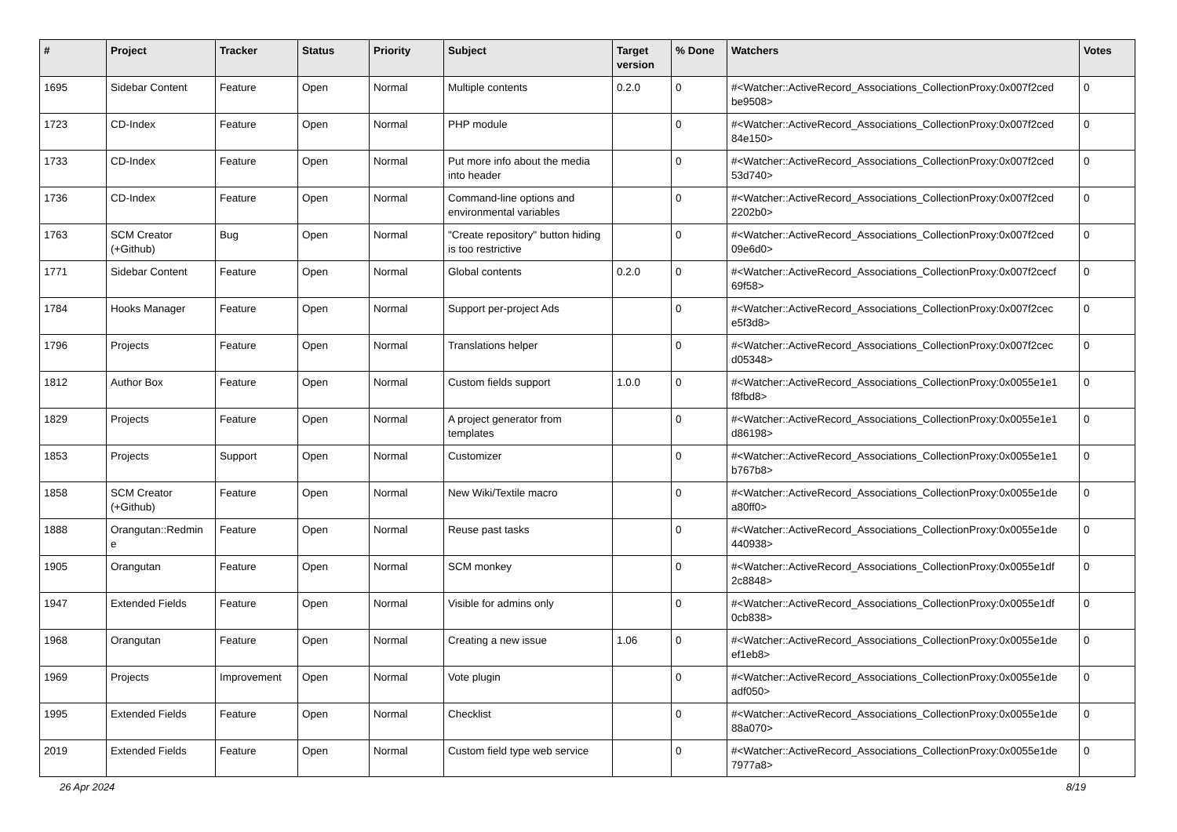| # | Project | Tracker | Status | Priority | Subject | Target version | % Done | Watchers | Votes |
| --- | --- | --- | --- | --- | --- | --- | --- | --- | --- |
| 1695 | Sidebar Content | Feature | Open | Normal | Multiple contents | 0.2.0 | 0 | #<Watcher::ActiveRecord_Associations_CollectionProxy:0x007f2ced be9508> | 0 |
| 1723 | CD-Index | Feature | Open | Normal | PHP module | | 0 | #<Watcher::ActiveRecord_Associations_CollectionProxy:0x007f2ced 84e150> | 0 |
| 1733 | CD-Index | Feature | Open | Normal | Put more info about the media into header | | 0 | #<Watcher::ActiveRecord_Associations_CollectionProxy:0x007f2ced 53d740> | 0 |
| 1736 | CD-Index | Feature | Open | Normal | Command-line options and environmental variables | | 0 | #<Watcher::ActiveRecord_Associations_CollectionProxy:0x007f2ced 2202b0> | 0 |
| 1763 | SCM Creator (+Github) | Bug | Open | Normal | "Create repository" button hiding is too restrictive | | 0 | #<Watcher::ActiveRecord_Associations_CollectionProxy:0x007f2ced 09e6d0> | 0 |
| 1771 | Sidebar Content | Feature | Open | Normal | Global contents | 0.2.0 | 0 | #<Watcher::ActiveRecord_Associations_CollectionProxy:0x007f2cecf 69f58> | 0 |
| 1784 | Hooks Manager | Feature | Open | Normal | Support per-project Ads | | 0 | #<Watcher::ActiveRecord_Associations_CollectionProxy:0x007f2cec e5f3d8> | 0 |
| 1796 | Projects | Feature | Open | Normal | Translations helper | | 0 | #<Watcher::ActiveRecord_Associations_CollectionProxy:0x007f2cec d05348> | 0 |
| 1812 | Author Box | Feature | Open | Normal | Custom fields support | 1.0.0 | 0 | #<Watcher::ActiveRecord_Associations_CollectionProxy:0x0055e1e1 f8fbd8> | 0 |
| 1829 | Projects | Feature | Open | Normal | A project generator from templates | | 0 | #<Watcher::ActiveRecord_Associations_CollectionProxy:0x0055e1e1 d86198> | 0 |
| 1853 | Projects | Support | Open | Normal | Customizer | | 0 | #<Watcher::ActiveRecord_Associations_CollectionProxy:0x0055e1e1 b767b8> | 0 |
| 1858 | SCM Creator (+Github) | Feature | Open | Normal | New Wiki/Textile macro | | 0 | #<Watcher::ActiveRecord_Associations_CollectionProxy:0x0055e1de a80ff0> | 0 |
| 1888 | Orangutan::Redmin e | Feature | Open | Normal | Reuse past tasks | | 0 | #<Watcher::ActiveRecord_Associations_CollectionProxy:0x0055e1de 440938> | 0 |
| 1905 | Orangutan | Feature | Open | Normal | SCM monkey | | 0 | #<Watcher::ActiveRecord_Associations_CollectionProxy:0x0055e1df 2c8848> | 0 |
| 1947 | Extended Fields | Feature | Open | Normal | Visible for admins only | | 0 | #<Watcher::ActiveRecord_Associations_CollectionProxy:0x0055e1df 0cb838> | 0 |
| 1968 | Orangutan | Feature | Open | Normal | Creating a new issue | 1.06 | 0 | #<Watcher::ActiveRecord_Associations_CollectionProxy:0x0055e1de ef1eb8> | 0 |
| 1969 | Projects | Improvement | Open | Normal | Vote plugin | | 0 | #<Watcher::ActiveRecord_Associations_CollectionProxy:0x0055e1de adf050> | 0 |
| 1995 | Extended Fields | Feature | Open | Normal | Checklist | | 0 | #<Watcher::ActiveRecord_Associations_CollectionProxy:0x0055e1de 88a070> | 0 |
| 2019 | Extended Fields | Feature | Open | Normal | Custom field type web service | | 0 | #<Watcher::ActiveRecord_Associations_CollectionProxy:0x0055e1de 7977a8> | 0 |
26 Apr 2024 8/19